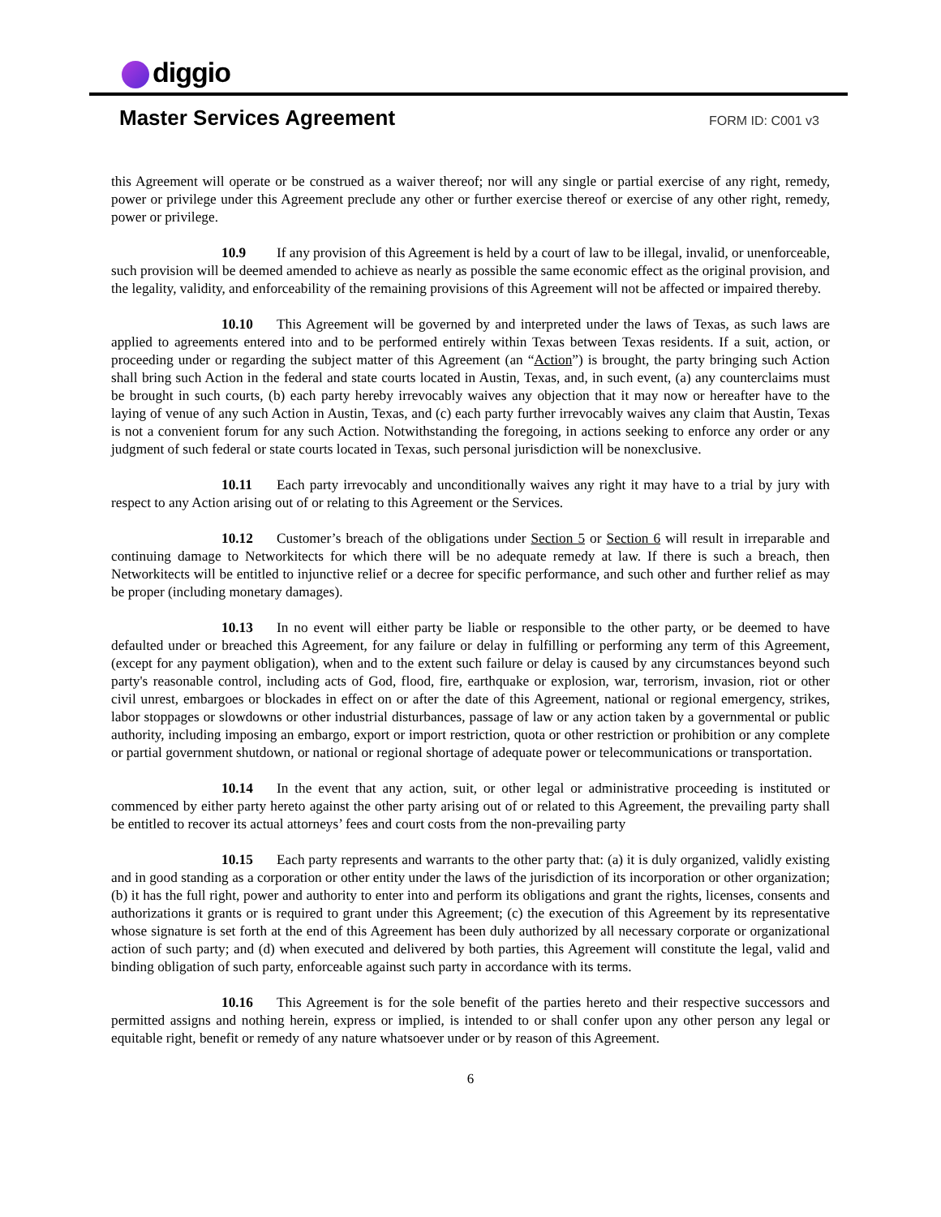diggio
Master Services Agreement
FORM ID: C001 v3
this Agreement will operate or be construed as a waiver thereof; nor will any single or partial exercise of any right, remedy, power or privilege under this Agreement preclude any other or further exercise thereof or exercise of any other right, remedy, power or privilege.
10.9 If any provision of this Agreement is held by a court of law to be illegal, invalid, or unenforceable, such provision will be deemed amended to achieve as nearly as possible the same economic effect as the original provision, and the legality, validity, and enforceability of the remaining provisions of this Agreement will not be affected or impaired thereby.
10.10 This Agreement will be governed by and interpreted under the laws of Texas, as such laws are applied to agreements entered into and to be performed entirely within Texas between Texas residents. If a suit, action, or proceeding under or regarding the subject matter of this Agreement (an “Action”) is brought, the party bringing such Action shall bring such Action in the federal and state courts located in Austin, Texas, and, in such event, (a) any counterclaims must be brought in such courts, (b) each party hereby irrevocably waives any objection that it may now or hereafter have to the laying of venue of any such Action in Austin, Texas, and (c) each party further irrevocably waives any claim that Austin, Texas is not a convenient forum for any such Action. Notwithstanding the foregoing, in actions seeking to enforce any order or any judgment of such federal or state courts located in Texas, such personal jurisdiction will be nonexclusive.
10.11 Each party irrevocably and unconditionally waives any right it may have to a trial by jury with respect to any Action arising out of or relating to this Agreement or the Services.
10.12 Customer’s breach of the obligations under Section 5 or Section 6 will result in irreparable and continuing damage to Networkitects for which there will be no adequate remedy at law. If there is such a breach, then Networkitects will be entitled to injunctive relief or a decree for specific performance, and such other and further relief as may be proper (including monetary damages).
10.13 In no event will either party be liable or responsible to the other party, or be deemed to have defaulted under or breached this Agreement, for any failure or delay in fulfilling or performing any term of this Agreement, (except for any payment obligation), when and to the extent such failure or delay is caused by any circumstances beyond such party's reasonable control, including acts of God, flood, fire, earthquake or explosion, war, terrorism, invasion, riot or other civil unrest, embargoes or blockades in effect on or after the date of this Agreement, national or regional emergency, strikes, labor stoppages or slowdowns or other industrial disturbances, passage of law or any action taken by a governmental or public authority, including imposing an embargo, export or import restriction, quota or other restriction or prohibition or any complete or partial government shutdown, or national or regional shortage of adequate power or telecommunications or transportation.
10.14 In the event that any action, suit, or other legal or administrative proceeding is instituted or commenced by either party hereto against the other party arising out of or related to this Agreement, the prevailing party shall be entitled to recover its actual attorneys’ fees and court costs from the non-prevailing party
10.15 Each party represents and warrants to the other party that: (a) it is duly organized, validly existing and in good standing as a corporation or other entity under the laws of the jurisdiction of its incorporation or other organization; (b) it has the full right, power and authority to enter into and perform its obligations and grant the rights, licenses, consents and authorizations it grants or is required to grant under this Agreement; (c) the execution of this Agreement by its representative whose signature is set forth at the end of this Agreement has been duly authorized by all necessary corporate or organizational action of such party; and (d) when executed and delivered by both parties, this Agreement will constitute the legal, valid and binding obligation of such party, enforceable against such party in accordance with its terms.
10.16 This Agreement is for the sole benefit of the parties hereto and their respective successors and permitted assigns and nothing herein, express or implied, is intended to or shall confer upon any other person any legal or equitable right, benefit or remedy of any nature whatsoever under or by reason of this Agreement.
6